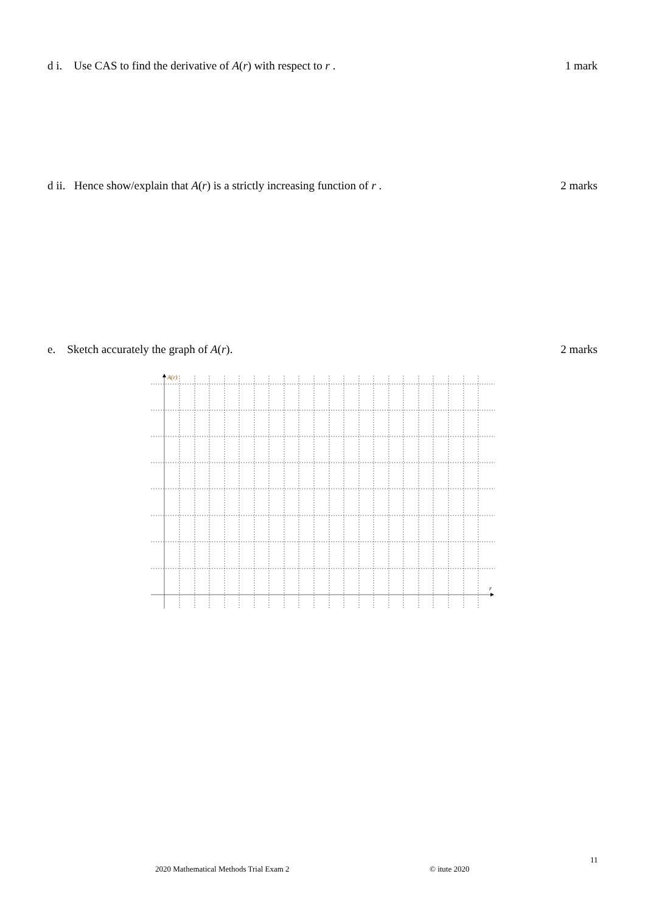d i. Use CAS to find the derivative of A(r) with respect to r . 1 mark
d ii. Hence show/explain that A(r) is a strictly increasing function of r . 2 marks
e. Sketch accurately the graph of A(r). 2 marks
A(r)
r
11
2020 Mathematical Methods Trial Exam 2
© itute 2020